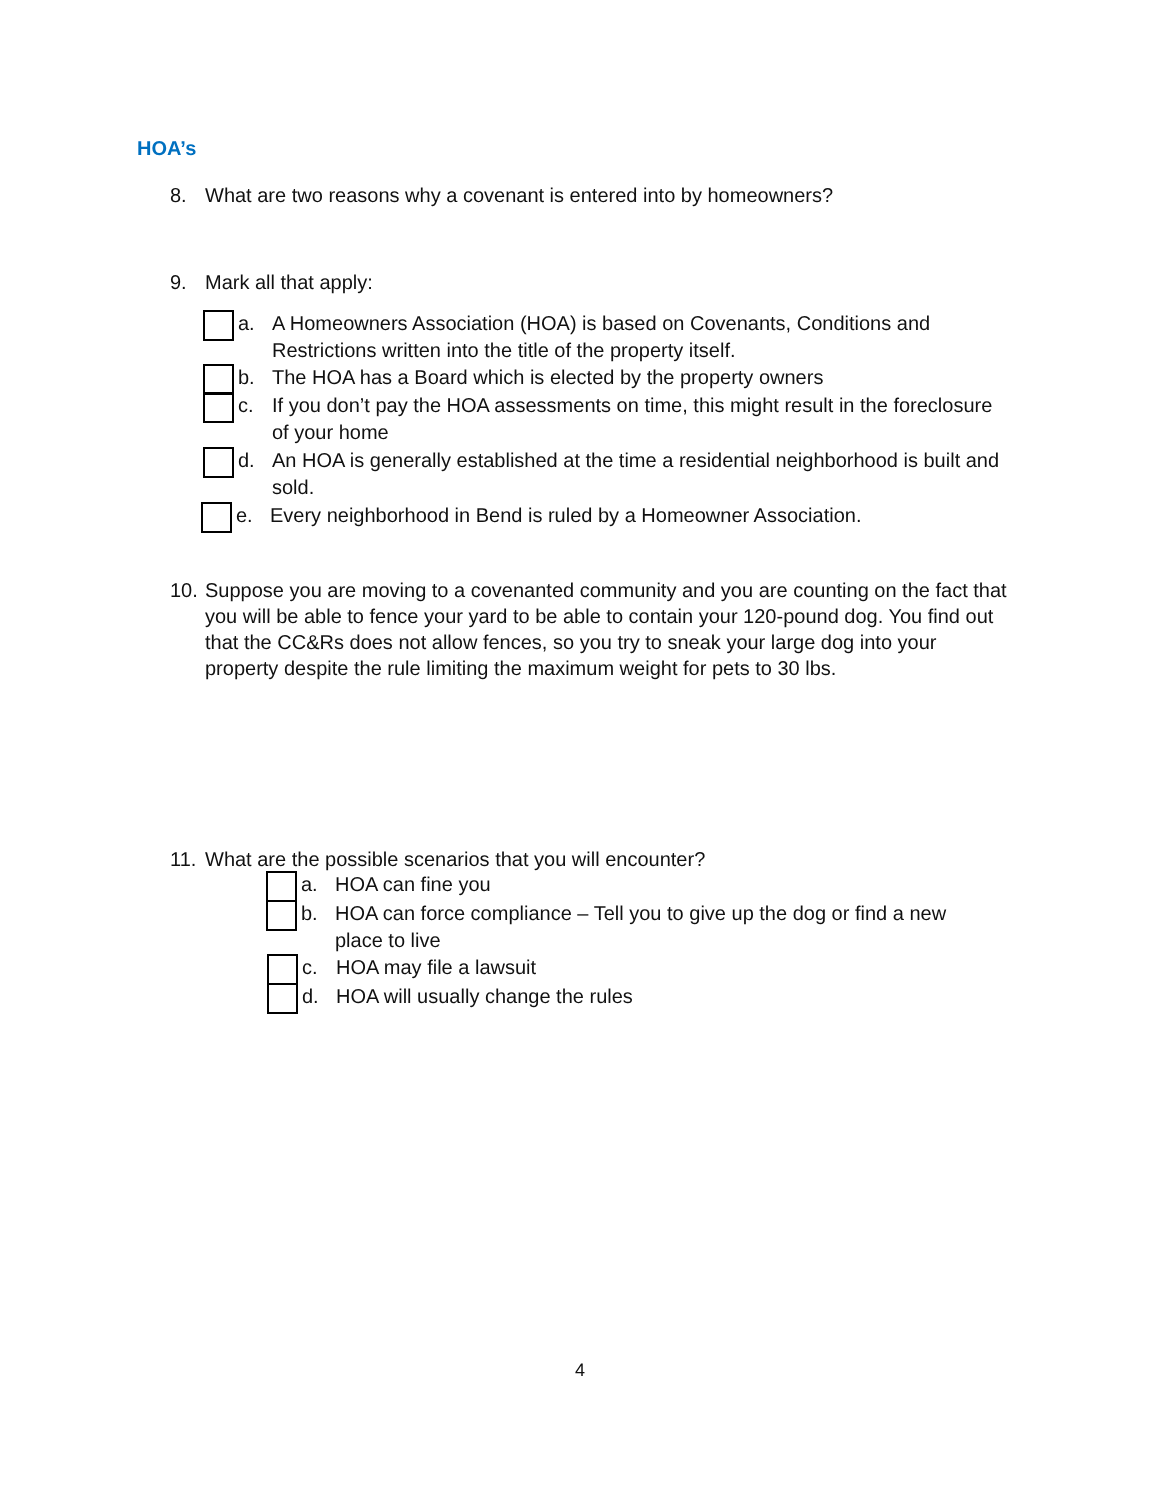HOA’s
8. What are two reasons why a covenant is entered into by homeowners?
9. Mark all that apply:
a. A Homeowners Association (HOA) is based on Covenants, Conditions and Restrictions written into the title of the property itself.
b. The HOA has a Board which is elected by the property owners
c. If you don’t pay the HOA assessments on time, this might result in the foreclosure of your home
d. An HOA is generally established at the time a residential neighborhood is built and sold.
e. Every neighborhood in Bend is ruled by a Homeowner Association.
10. Suppose you are moving to a covenanted community and you are counting on the fact that you will be able to fence your yard to be able to contain your 120-pound dog. You find out that the CC&Rs does not allow fences, so you try to sneak your large dog into your property despite the rule limiting the maximum weight for pets to 30 lbs.
11. What are the possible scenarios that you will encounter?
a. HOA can fine you
b. HOA can force compliance – Tell you to give up the dog or find a new place to live
c. HOA may file a lawsuit
d. HOA will usually change the rules
4